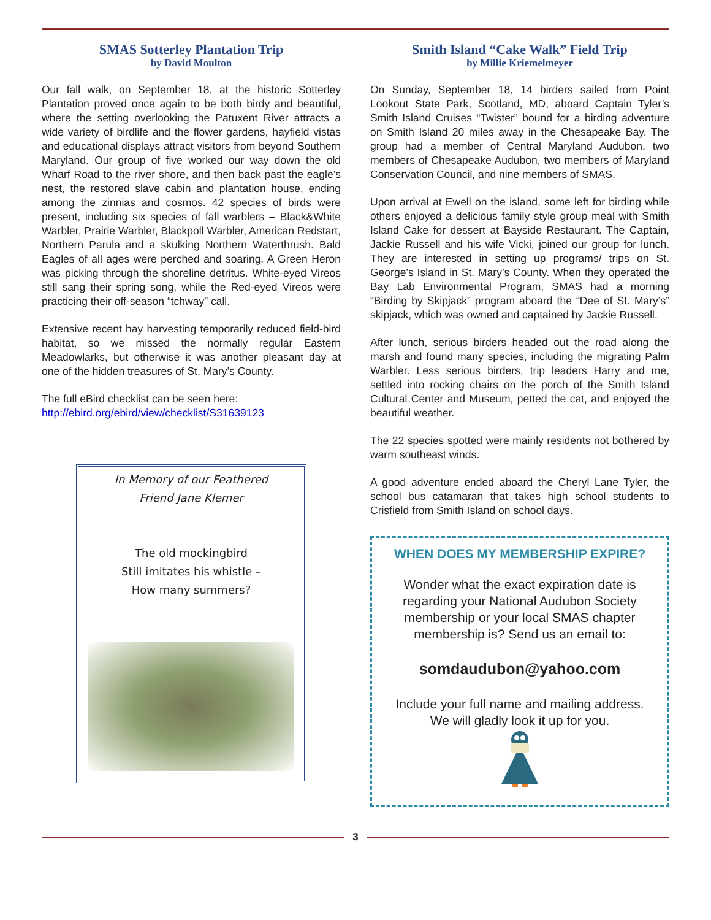SMAS Sotterley Plantation Trip
by David Moulton
Our fall walk, on September 18, at the historic Sotterley Plantation proved once again to be both birdy and beautiful, where the setting overlooking the Patuxent River attracts a wide variety of birdlife and the flower gardens, hayfield vistas and educational displays attract visitors from beyond Southern Maryland. Our group of five worked our way down the old Wharf Road to the river shore, and then back past the eagle’s nest, the restored slave cabin and plantation house, ending among the zinnias and cosmos. 42 species of birds were present, including six species of fall warblers – Black&White Warbler, Prairie Warbler, Blackpoll Warbler, American Redstart, Northern Parula and a skulking Northern Waterthrush. Bald Eagles of all ages were perched and soaring. A Green Heron was picking through the shoreline detritus. White-eyed Vireos still sang their spring song, while the Red-eyed Vireos were practicing their off-season “tchway” call.
Extensive recent hay harvesting temporarily reduced field-bird habitat, so we missed the normally regular Eastern Meadowlarks, but otherwise it was another pleasant day at one of the hidden treasures of St. Mary’s County.
The full eBird checklist can be seen here:
http://ebird.org/ebird/view/checklist/S31639123
In Memory of our Feathered
Friend Jane Klemer
The old mockingbird
Still imitates his whistle –
How many summers?
Smith Island “Cake Walk” Field Trip
by Millie Kriemelmeyer
On Sunday, September 18, 14 birders sailed from Point Lookout State Park, Scotland, MD, aboard Captain Tyler’s Smith Island Cruises “Twister” bound for a birding adventure on Smith Island 20 miles away in the Chesapeake Bay. The group had a member of Central Maryland Audubon, two members of Chesapeake Audubon, two members of Maryland Conservation Council, and nine members of SMAS.
Upon arrival at Ewell on the island, some left for birding while others enjoyed a delicious family style group meal with Smith Island Cake for dessert at Bayside Restaurant. The Captain, Jackie Russell and his wife Vicki, joined our group for lunch. They are interested in setting up programs/ trips on St. George’s Island in St. Mary’s County. When they operated the Bay Lab Environmental Program, SMAS had a morning “Birding by Skipjack” program aboard the “Dee of St. Mary’s” skipjack, which was owned and captained by Jackie Russell.
After lunch, serious birders headed out the road along the marsh and found many species, including the migrating Palm Warbler. Less serious birders, trip leaders Harry and me, settled into rocking chairs on the porch of the Smith Island Cultural Center and Museum, petted the cat, and enjoyed the beautiful weather.
The 22 species spotted were mainly residents not bothered by warm southeast winds.
A good adventure ended aboard the Cheryl Lane Tyler, the school bus catamaran that takes high school students to Crisfield from Smith Island on school days.
WHEN DOES MY MEMBERSHIP EXPIRE?
Wonder what the exact expiration date is regarding your National Audubon Society membership or your local SMAS chapter membership is? Send us an email to:
somdaudubon@yahoo.com
Include your full name and mailing address.
We will gladly look it up for you.
3